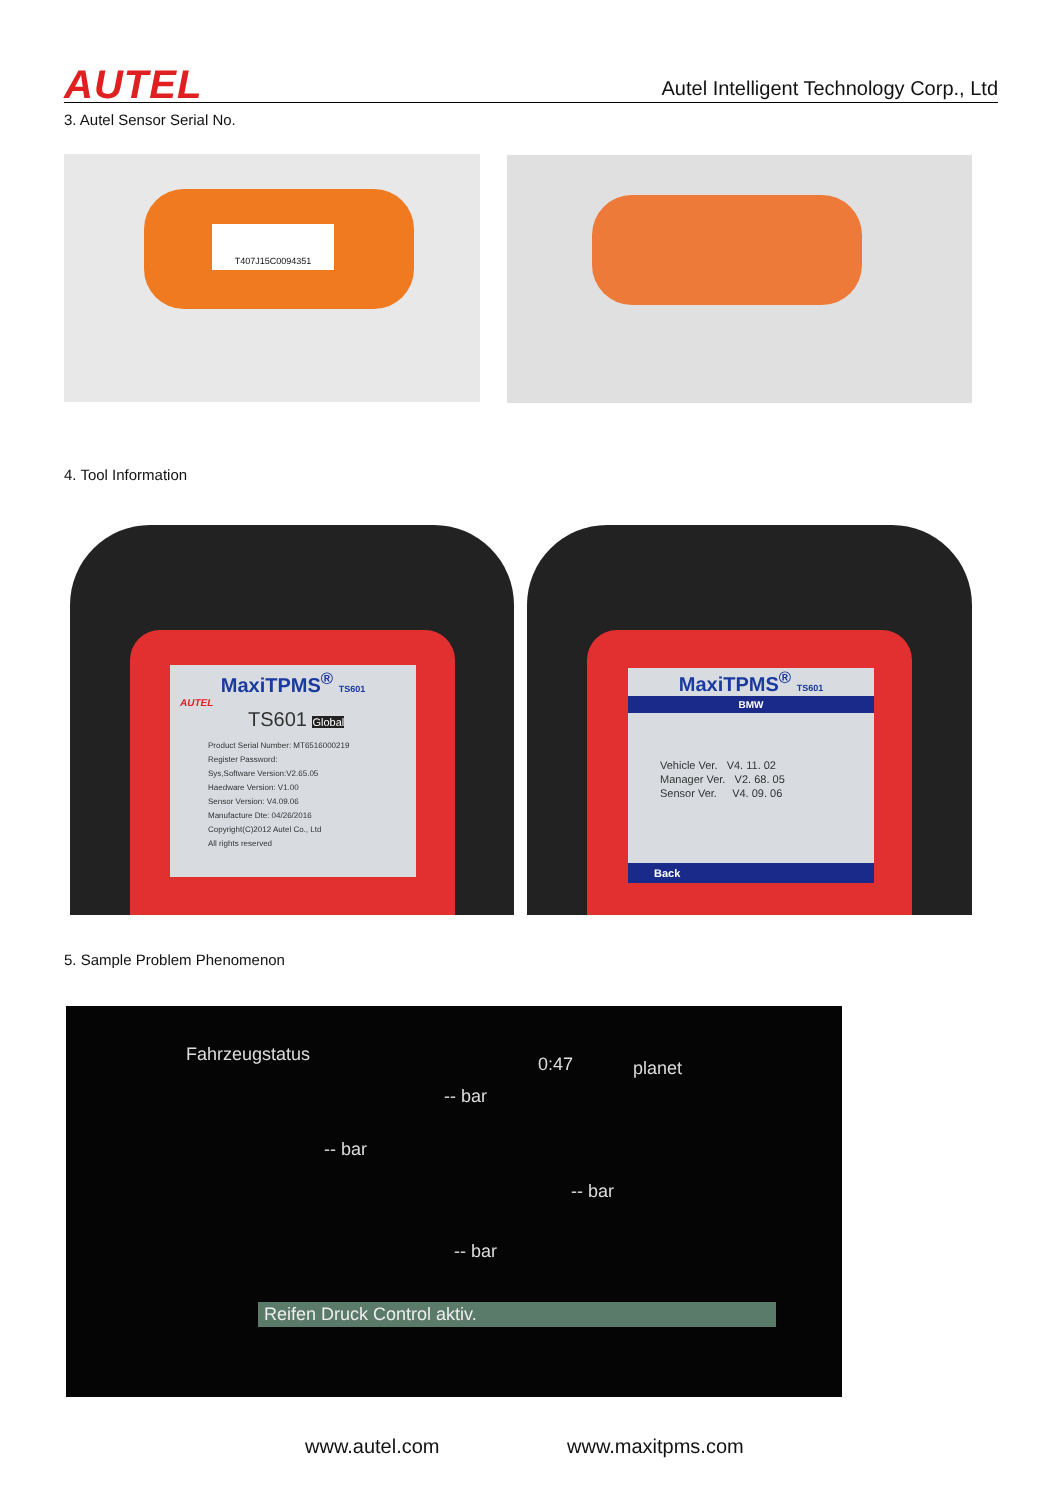AUTEL
Autel Intelligent Technology Corp., Ltd
3. Autel Sensor Serial No.
T407J15C0094351
4. Tool Information
MaxiTPMS<sup>®</sup> TS601
AUTEL
TS601 Global
Product Serial Number: MT6516000219
Register Password:
Sys,Software Version:V2.65.05
Haedware Version: V1.00
Sensor Version: V4.09.06
Manufacture Dte: 04/26/2016
Copyright(C)2012 Autel Co., Ltd
All rights reserved
MaxiTPMS<sup>®</sup> TS601
BMW
Vehicle Ver. V4. 11. 02
Manager Ver. V2. 68. 05
Sensor Ver. V4. 09. 06
Back
5. Sample Problem Phenomenon
Fahrzeugstatus 0:47 planet
-- bar
-- bar
-- bar
-- bar
Reifen Druck Control aktiv.
www.autel.com www.maxitpms.com